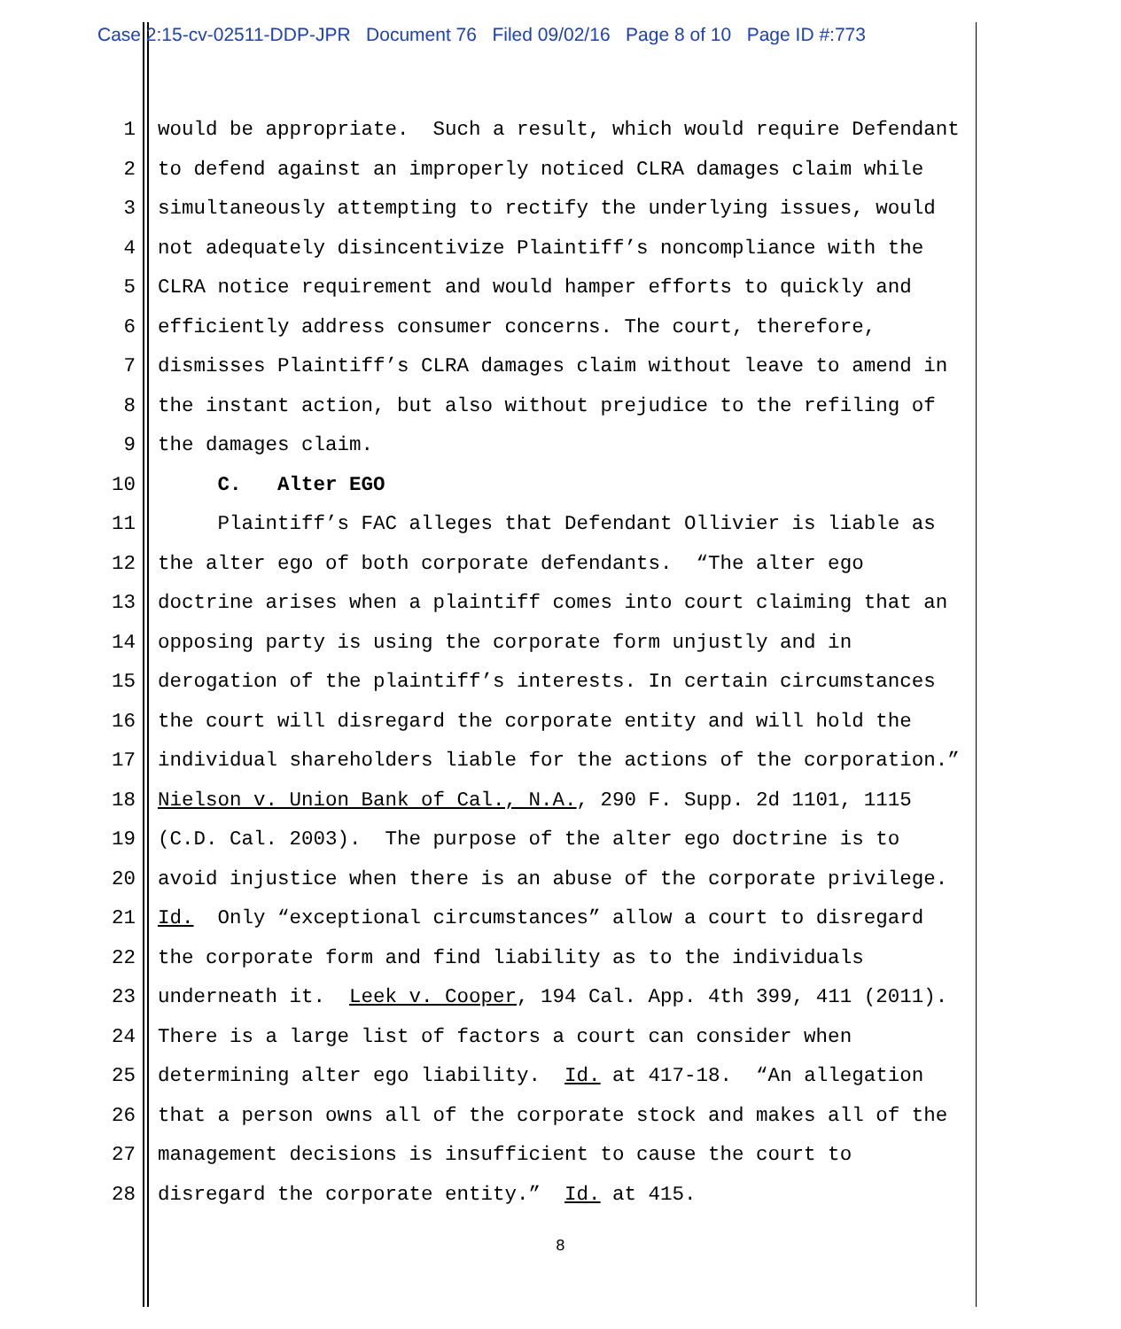Case 2:15-cv-02511-DDP-JPR Document 76 Filed 09/02/16 Page 8 of 10 Page ID #:773
1 would be appropriate. Such a result, which would require Defendant
2 to defend against an improperly noticed CLRA damages claim while
3 simultaneously attempting to rectify the underlying issues, would
4 not adequately disincentivize Plaintiff’s noncompliance with the
5 CLRA notice requirement and would hamper efforts to quickly and
6 efficiently address consumer concerns. The court, therefore,
7 dismisses Plaintiff’s CLRA damages claim without leave to amend in
8 the instant action, but also without prejudice to the refiling of
9 the damages claim.
10 C. Alter EGO
11 Plaintiff’s FAC alleges that Defendant Ollivier is liable as
12 the alter ego of both corporate defendants. “The alter ego
13 doctrine arises when a plaintiff comes into court claiming that an
14 opposing party is using the corporate form unjustly and in
15 derogation of the plaintiff’s interests. In certain circumstances
16 the court will disregard the corporate entity and will hold the
17 individual shareholders liable for the actions of the corporation.”
18 Nielson v. Union Bank of Cal., N.A., 290 F. Supp. 2d 1101, 1115
19 (C.D. Cal. 2003). The purpose of the alter ego doctrine is to
20 avoid injustice when there is an abuse of the corporate privilege.
21 Id. Only “exceptional circumstances” allow a court to disregard
22 the corporate form and find liability as to the individuals
23 underneath it. Leek v. Cooper, 194 Cal. App. 4th 399, 411 (2011).
24 There is a large list of factors a court can consider when
25 determining alter ego liability. Id. at 417-18. “An allegation
26 that a person owns all of the corporate stock and makes all of the
27 management decisions is insufficient to cause the court to
28 disregard the corporate entity.” Id. at 415.
8